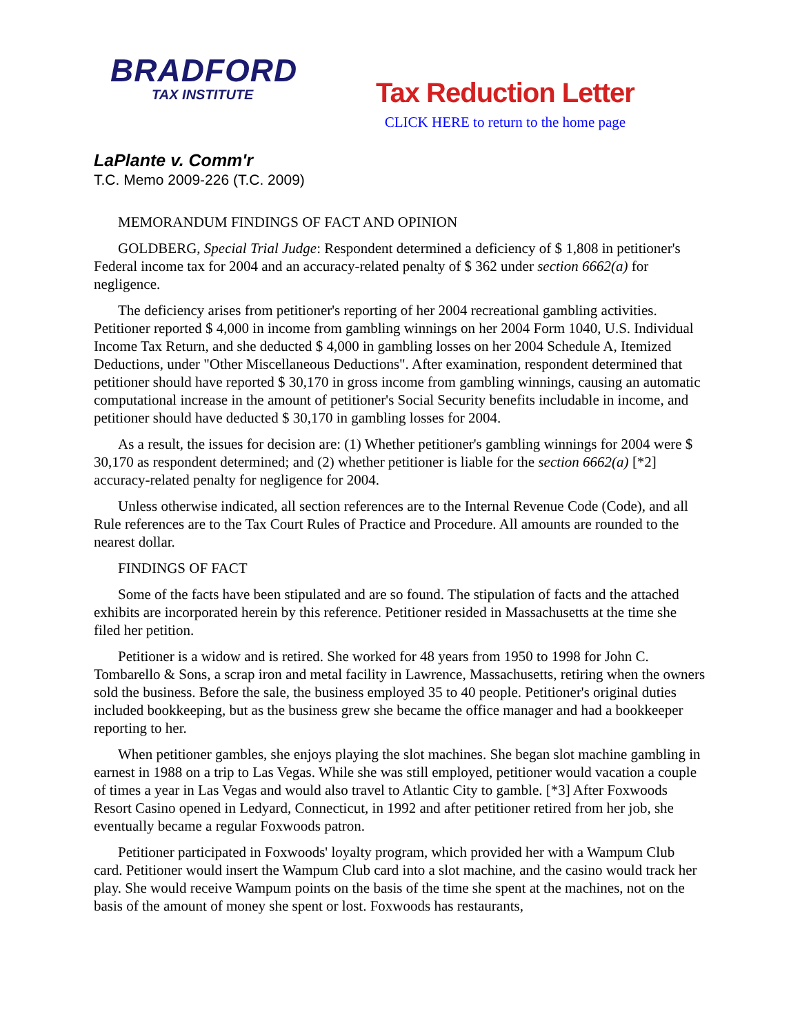BRADFORD
TAX INSTITUTE
Tax Reduction Letter
CLICK HERE to return to the home page
LaPlante v. Comm'r
T.C. Memo 2009-226 (T.C. 2009)
MEMORANDUM FINDINGS OF FACT AND OPINION
GOLDBERG, Special Trial Judge: Respondent determined a deficiency of $ 1,808 in petitioner's Federal income tax for 2004 and an accuracy-related penalty of $ 362 under section 6662(a) for negligence.
The deficiency arises from petitioner's reporting of her 2004 recreational gambling activities. Petitioner reported $ 4,000 in income from gambling winnings on her 2004 Form 1040, U.S. Individual Income Tax Return, and she deducted $ 4,000 in gambling losses on her 2004 Schedule A, Itemized Deductions, under "Other Miscellaneous Deductions". After examination, respondent determined that petitioner should have reported $ 30,170 in gross income from gambling winnings, causing an automatic computational increase in the amount of petitioner's Social Security benefits includable in income, and petitioner should have deducted $ 30,170 in gambling losses for 2004.
As a result, the issues for decision are: (1) Whether petitioner's gambling winnings for 2004 were $ 30,170 as respondent determined; and (2) whether petitioner is liable for the section 6662(a) [*2] accuracy-related penalty for negligence for 2004.
Unless otherwise indicated, all section references are to the Internal Revenue Code (Code), and all Rule references are to the Tax Court Rules of Practice and Procedure. All amounts are rounded to the nearest dollar.
FINDINGS OF FACT
Some of the facts have been stipulated and are so found. The stipulation of facts and the attached exhibits are incorporated herein by this reference. Petitioner resided in Massachusetts at the time she filed her petition.
Petitioner is a widow and is retired. She worked for 48 years from 1950 to 1998 for John C. Tombarello & Sons, a scrap iron and metal facility in Lawrence, Massachusetts, retiring when the owners sold the business. Before the sale, the business employed 35 to 40 people. Petitioner's original duties included bookkeeping, but as the business grew she became the office manager and had a bookkeeper reporting to her.
When petitioner gambles, she enjoys playing the slot machines. She began slot machine gambling in earnest in 1988 on a trip to Las Vegas. While she was still employed, petitioner would vacation a couple of times a year in Las Vegas and would also travel to Atlantic City to gamble. [*3] After Foxwoods Resort Casino opened in Ledyard, Connecticut, in 1992 and after petitioner retired from her job, she eventually became a regular Foxwoods patron.
Petitioner participated in Foxwoods' loyalty program, which provided her with a Wampum Club card. Petitioner would insert the Wampum Club card into a slot machine, and the casino would track her play. She would receive Wampum points on the basis of the time she spent at the machines, not on the basis of the amount of money she spent or lost. Foxwoods has restaurants,